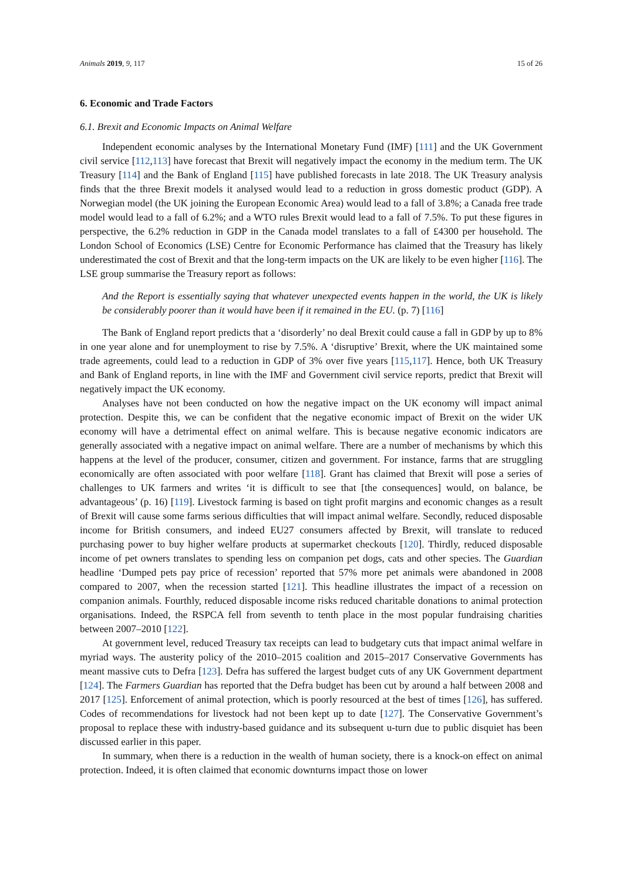Animals 2019, 9, 117 15 of 26
6. Economic and Trade Factors
6.1. Brexit and Economic Impacts on Animal Welfare
Independent economic analyses by the International Monetary Fund (IMF) [111] and the UK Government civil service [112,113] have forecast that Brexit will negatively impact the economy in the medium term. The UK Treasury [114] and the Bank of England [115] have published forecasts in late 2018. The UK Treasury analysis finds that the three Brexit models it analysed would lead to a reduction in gross domestic product (GDP). A Norwegian model (the UK joining the European Economic Area) would lead to a fall of 3.8%; a Canada free trade model would lead to a fall of 6.2%; and a WTO rules Brexit would lead to a fall of 7.5%. To put these figures in perspective, the 6.2% reduction in GDP in the Canada model translates to a fall of £4300 per household. The London School of Economics (LSE) Centre for Economic Performance has claimed that the Treasury has likely underestimated the cost of Brexit and that the long-term impacts on the UK are likely to be even higher [116]. The LSE group summarise the Treasury report as follows:
And the Report is essentially saying that whatever unexpected events happen in the world, the UK is likely be considerably poorer than it would have been if it remained in the EU. (p. 7) [116]
The Bank of England report predicts that a ‘disorderly’ no deal Brexit could cause a fall in GDP by up to 8% in one year alone and for unemployment to rise by 7.5%. A ‘disruptive’ Brexit, where the UK maintained some trade agreements, could lead to a reduction in GDP of 3% over five years [115,117]. Hence, both UK Treasury and Bank of England reports, in line with the IMF and Government civil service reports, predict that Brexit will negatively impact the UK economy.
Analyses have not been conducted on how the negative impact on the UK economy will impact animal protection. Despite this, we can be confident that the negative economic impact of Brexit on the wider UK economy will have a detrimental effect on animal welfare. This is because negative economic indicators are generally associated with a negative impact on animal welfare. There are a number of mechanisms by which this happens at the level of the producer, consumer, citizen and government. For instance, farms that are struggling economically are often associated with poor welfare [118]. Grant has claimed that Brexit will pose a series of challenges to UK farmers and writes ‘it is difficult to see that [the consequences] would, on balance, be advantageous’ (p. 16) [119]. Livestock farming is based on tight profit margins and economic changes as a result of Brexit will cause some farms serious difficulties that will impact animal welfare. Secondly, reduced disposable income for British consumers, and indeed EU27 consumers affected by Brexit, will translate to reduced purchasing power to buy higher welfare products at supermarket checkouts [120]. Thirdly, reduced disposable income of pet owners translates to spending less on companion pet dogs, cats and other species. The Guardian headline ‘Dumped pets pay price of recession’ reported that 57% more pet animals were abandoned in 2008 compared to 2007, when the recession started [121]. This headline illustrates the impact of a recession on companion animals. Fourthly, reduced disposable income risks reduced charitable donations to animal protection organisations. Indeed, the RSPCA fell from seventh to tenth place in the most popular fundraising charities between 2007–2010 [122].
At government level, reduced Treasury tax receipts can lead to budgetary cuts that impact animal welfare in myriad ways. The austerity policy of the 2010–2015 coalition and 2015–2017 Conservative Governments has meant massive cuts to Defra [123]. Defra has suffered the largest budget cuts of any UK Government department [124]. The Farmers Guardian has reported that the Defra budget has been cut by around a half between 2008 and 2017 [125]. Enforcement of animal protection, which is poorly resourced at the best of times [126], has suffered. Codes of recommendations for livestock had not been kept up to date [127]. The Conservative Government’s proposal to replace these with industry-based guidance and its subsequent u-turn due to public disquiet has been discussed earlier in this paper.
In summary, when there is a reduction in the wealth of human society, there is a knock-on effect on animal protection. Indeed, it is often claimed that economic downturns impact those on lower